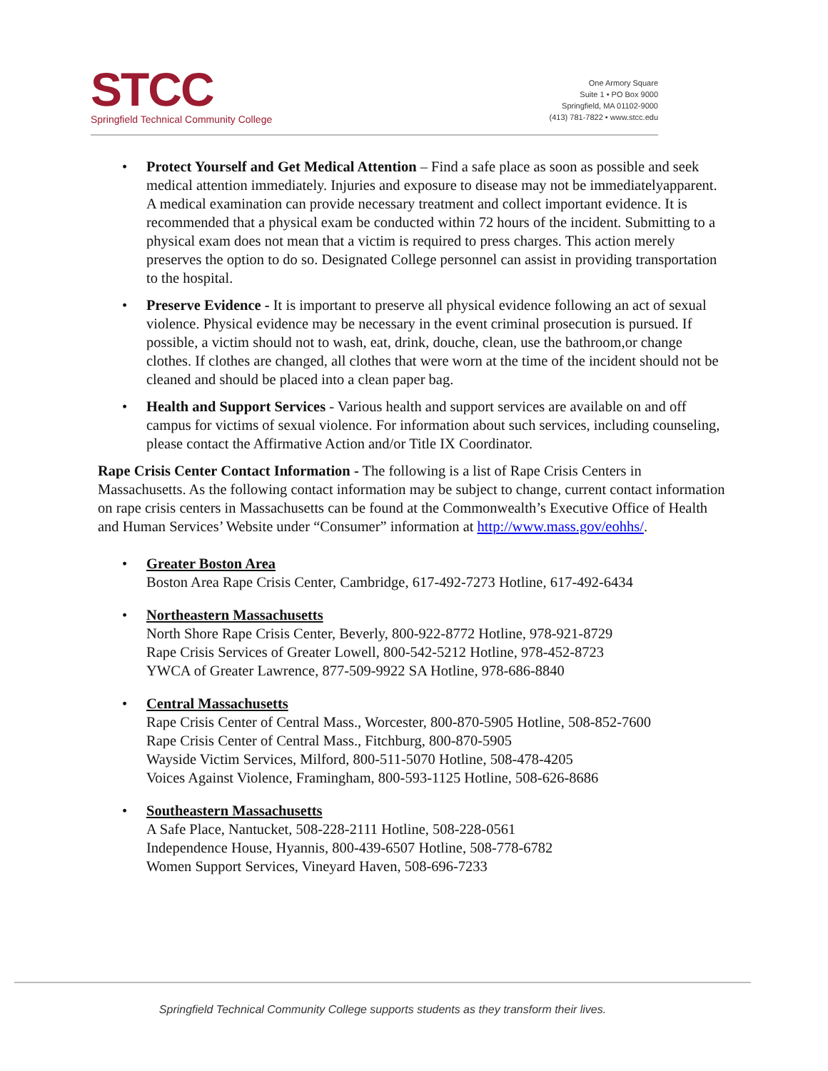STCC
Springfield Technical Community College
One Armory Square
Suite 1 • PO Box 9000
Springfield, MA 01102-9000
(413) 781-7822 • www.stcc.edu
• Protect Yourself and Get Medical Attention – Find a safe place as soon as possible and seek medical attention immediately. Injuries and exposure to disease may not be immediatelyapparent. A medical examination can provide necessary treatment and collect important evidence. It is recommended that a physical exam be conducted within 72 hours of the incident. Submitting to a physical exam does not mean that a victim is required to press charges. This action merely preserves the option to do so. Designated College personnel can assist in providing transportation to the hospital.
• Preserve Evidence - It is important to preserve all physical evidence following an act of sexual violence. Physical evidence may be necessary in the event criminal prosecution is pursued. If possible, a victim should not to wash, eat, drink, douche, clean, use the bathroom,or change clothes. If clothes are changed, all clothes that were worn at the time of the incident should not be cleaned and should be placed into a clean paper bag.
• Health and Support Services - Various health and support services are available on and off campus for victims of sexual violence. For information about such services, including counseling, please contact the Affirmative Action and/or Title IX Coordinator.
Rape Crisis Center Contact Information - The following is a list of Rape Crisis Centers in Massachusetts. As the following contact information may be subject to change, current contact information on rape crisis centers in Massachusetts can be found at the Commonwealth’s Executive Office of Health and Human Services’ Website under “Consumer” information at http://www.mass.gov/eohhs/.
• Greater Boston Area
Boston Area Rape Crisis Center, Cambridge, 617-492-7273 Hotline, 617-492-6434
• Northeastern Massachusetts
North Shore Rape Crisis Center, Beverly, 800-922-8772 Hotline, 978-921-8729
Rape Crisis Services of Greater Lowell, 800-542-5212 Hotline, 978-452-8723
YWCA of Greater Lawrence, 877-509-9922 SA Hotline, 978-686-8840
• Central Massachusetts
Rape Crisis Center of Central Mass., Worcester, 800-870-5905 Hotline, 508-852-7600
Rape Crisis Center of Central Mass., Fitchburg, 800-870-5905
Wayside Victim Services, Milford, 800-511-5070 Hotline, 508-478-4205
Voices Against Violence, Framingham, 800-593-1125 Hotline, 508-626-8686
• Southeastern Massachusetts
A Safe Place, Nantucket, 508-228-2111 Hotline, 508-228-0561
Independence House, Hyannis, 800-439-6507 Hotline, 508-778-6782
Women Support Services, Vineyard Haven, 508-696-7233
Springfield Technical Community College supports students as they transform their lives.